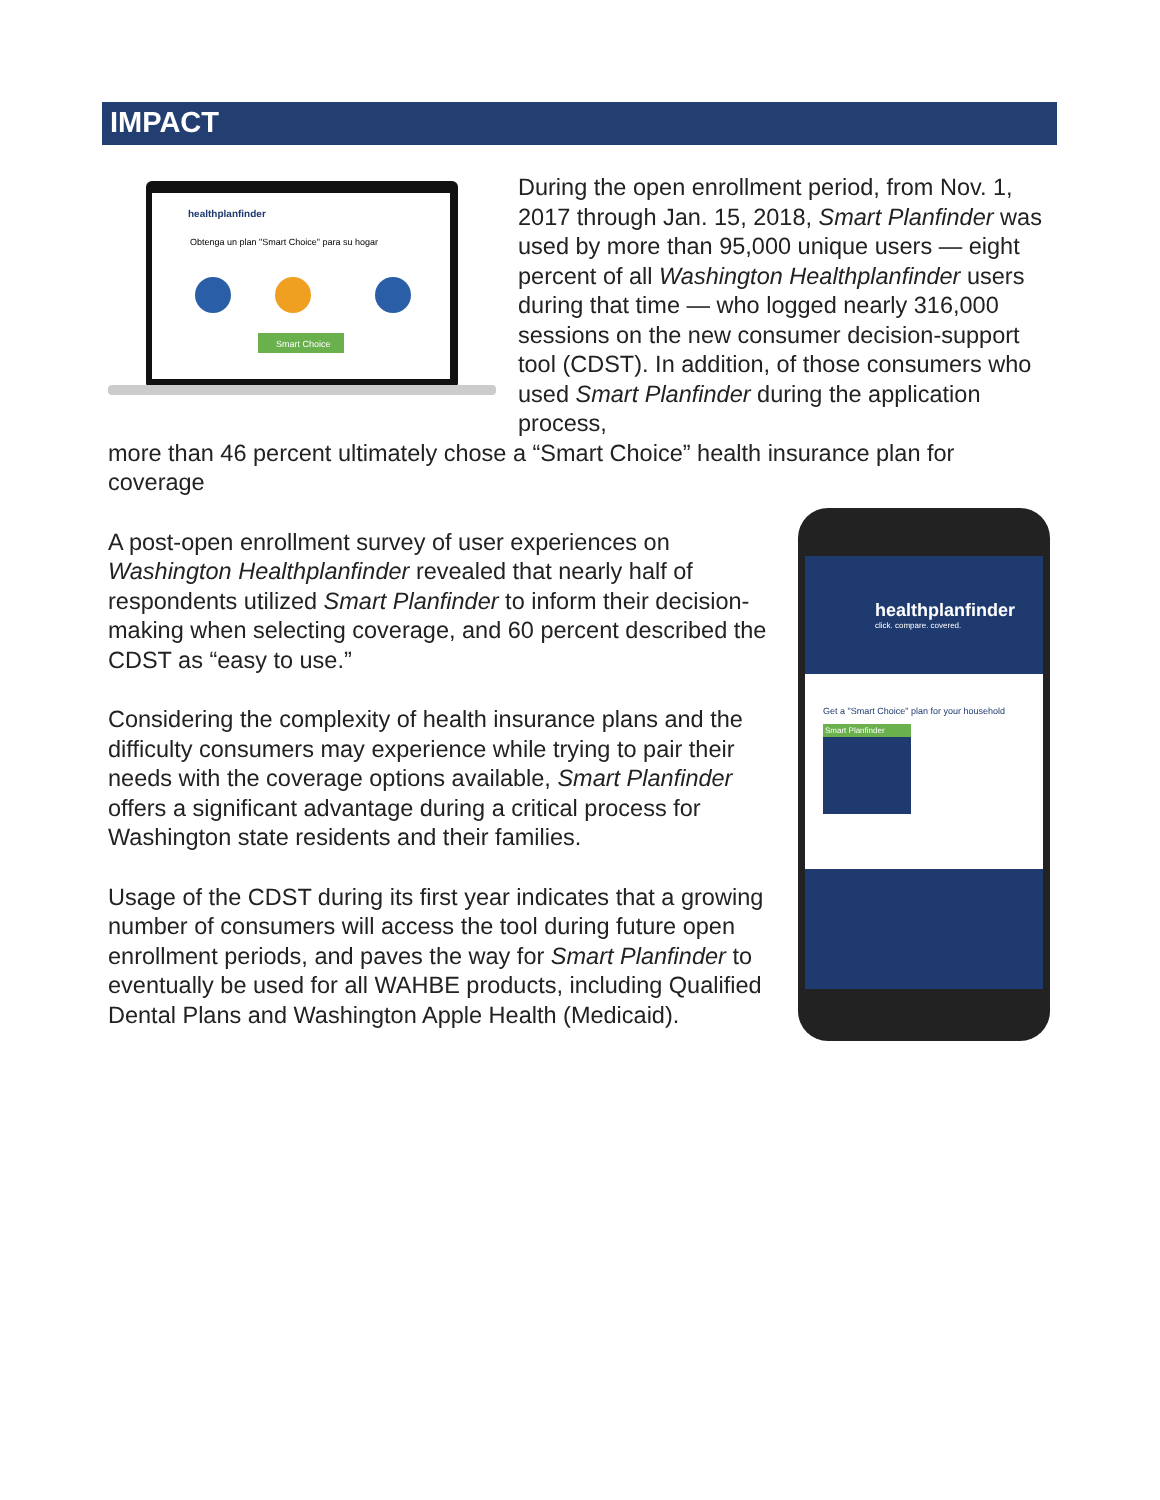IMPACT
healthplanfinder
Obtenga un plan "Smart Choice" para su hogar
Smart Choice
During the open enrollment period, from Nov. 1, 2017 through Jan. 15, 2018, Smart Planfinder was used by more than 95,000 unique users — eight percent of all Washington Healthplanfinder users during that time — who logged nearly 316,000 sessions on the new consumer decision-support tool (CDST). In addition, of those consumers who used Smart Planfinder during the application process,
more than 46 percent ultimately chose a “Smart Choice” health insurance plan for coverage
A post-open enrollment survey of user experiences on Washington Healthplanfinder revealed that nearly half of respondents utilized Smart Planfinder to inform their decision-making when selecting coverage, and 60 percent described the CDST as “easy to use.”
Considering the complexity of health insurance plans and the difficulty consumers may experience while trying to pair their needs with the coverage options available, Smart Planfinder offers a significant advantage during a critical process for Washington state residents and their families.
Usage of the CDST during its first year indicates that a growing number of consumers will access the tool during future open enrollment periods, and paves the way for Smart Planfinder to eventually be used for all WAHBE products, including Qualified Dental Plans and Washington Apple Health (Medicaid).
healthplanfinder
click. compare. covered.
Get a "Smart Choice" plan for your household
Smart Planfinder